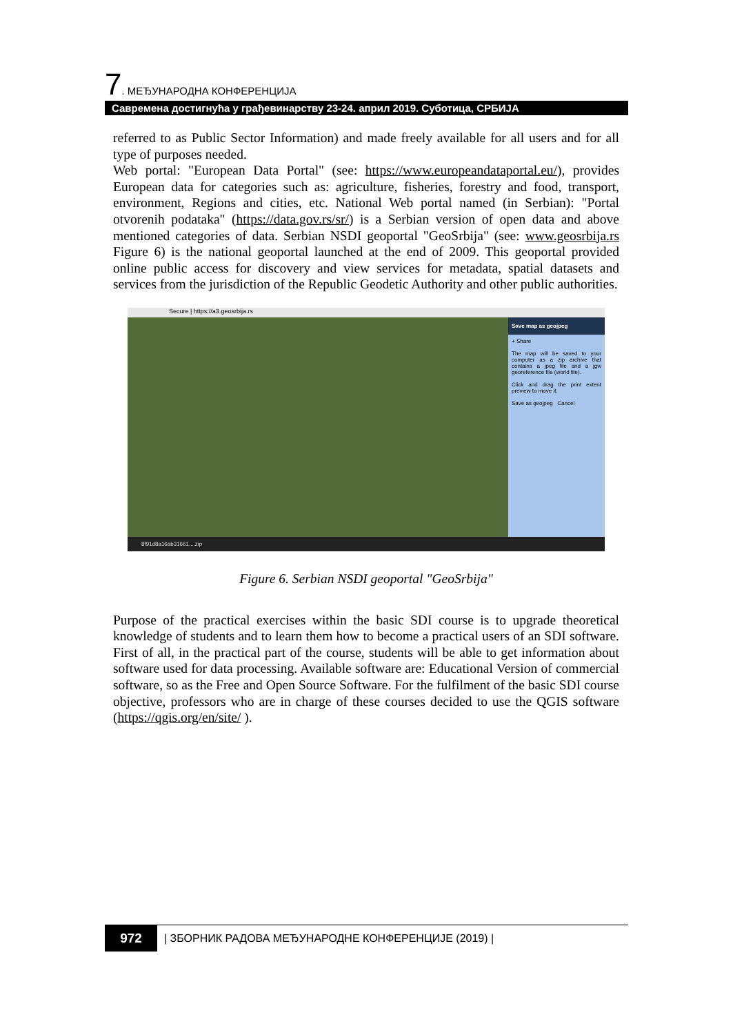7. МЕЂУНАРОДНА КОНФЕРЕНЦИЈА
Савремена достигнућа у грађевинарству 23-24. април 2019. Суботица, СРБИЈА
referred to as Public Sector Information) and made freely available for all users and for all type of purposes needed.
Web portal: "European Data Portal" (see: https://www.europeandataportal.eu/), provides European data for categories such as: agriculture, fisheries, forestry and food, transport, environment, Regions and cities, etc. National Web portal named (in Serbian): "Portal otvorenih podataka" (https://data.gov.rs/sr/) is a Serbian version of open data and above mentioned categories of data. Serbian NSDI geoportal "GeoSrbija" (see: www.geosrbija.rs Figure 6) is the national geoportal launched at the end of 2009. This geoportal provided online public access for discovery and view services for metadata, spatial datasets and services from the jurisdiction of the Republic Geodetic Authority and other public authorities.
Secure | https://a3.geosrbija.rs
Save map as geojpeg
+ Share
The map will be saved to your computer as a zip archive that contains a jpeg file and a jgw georeference file (world file).
Click and drag the print extent preview to move it.
Save as geojpeg Cancel
8f91d8a16ab31661....zip
Figure 6. Serbian NSDI geoportal "GeoSrbija"
Purpose of the practical exercises within the basic SDI course is to upgrade theoretical knowledge of students and to learn them how to become a practical users of an SDI software. First of all, in the practical part of the course, students will be able to get information about software used for data processing. Available software are: Educational Version of commercial software, so as the Free and Open Source Software. For the fulfilment of the basic SDI course objective, professors who are in charge of these courses decided to use the QGIS software (https://qgis.org/en/site/ ).
972
| ЗБОРНИК РАДОВА МЕЂУНАРОДНЕ КОНФЕРЕНЦИЈЕ (2019) |